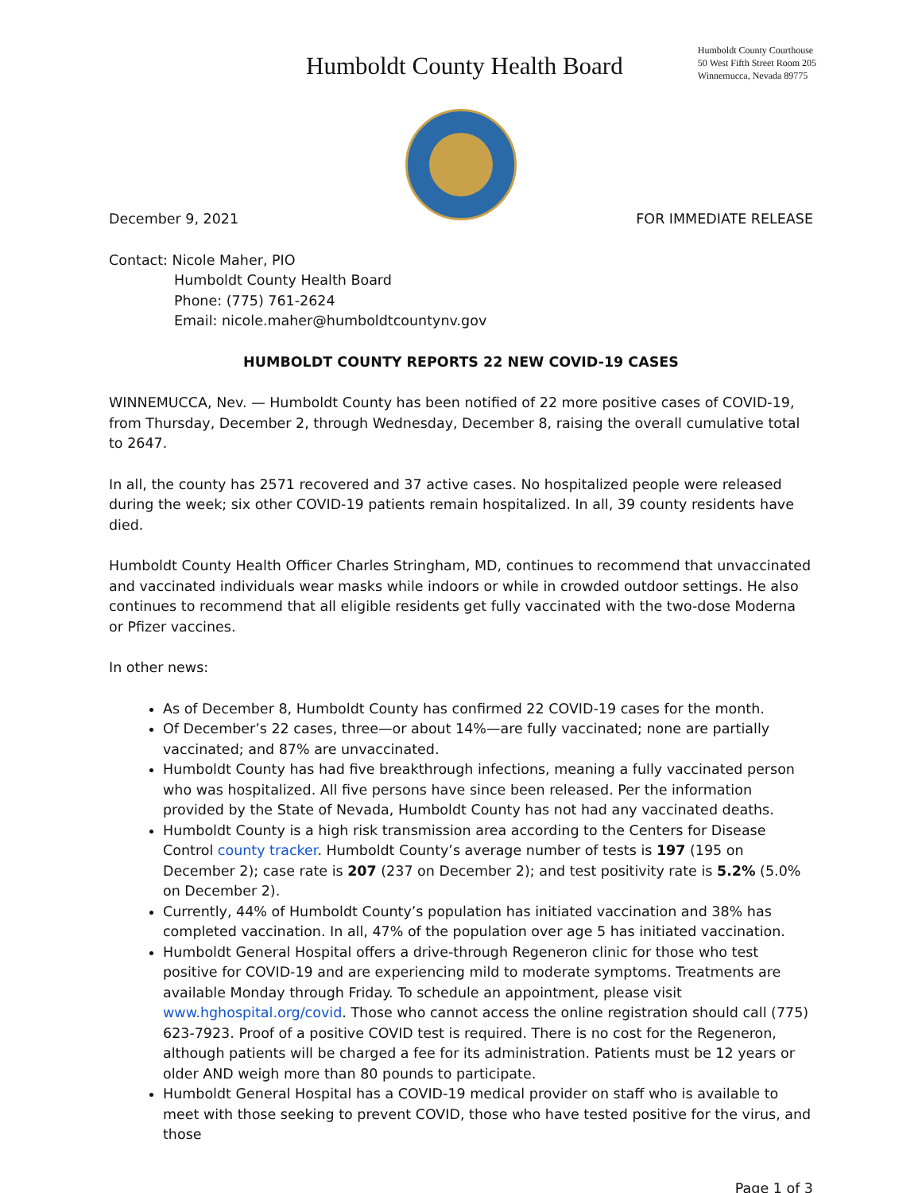Humboldt County Health Board
Humboldt County Courthouse
50 West Fifth Street Room 205
Winnemucca, Nevada 89775
December 9, 2021 FOR IMMEDIATE RELEASE
Contact: Nicole Maher, PIO
Humboldt County Health Board
Phone: (775) 761-2624
Email: nicole.maher@humboldtcountynv.gov
HUMBOLDT COUNTY REPORTS 22 NEW COVID-19 CASES
WINNEMUCCA, Nev. — Humboldt County has been notified of 22 more positive cases of COVID-19, from Thursday, December 2, through Wednesday, December 8, raising the overall cumulative total to 2647.
In all, the county has 2571 recovered and 37 active cases. No hospitalized people were released during the week; six other COVID-19 patients remain hospitalized. In all, 39 county residents have died.
Humboldt County Health Officer Charles Stringham, MD, continues to recommend that unvaccinated and vaccinated individuals wear masks while indoors or while in crowded outdoor settings. He also continues to recommend that all eligible residents get fully vaccinated with the two-dose Moderna or Pfizer vaccines.
In other news:
As of December 8, Humboldt County has confirmed 22 COVID-19 cases for the month.
Of December’s 22 cases, three—or about 14%—are fully vaccinated; none are partially vaccinated; and 87% are unvaccinated.
Humboldt County has had five breakthrough infections, meaning a fully vaccinated person who was hospitalized. All five persons have since been released. Per the information provided by the State of Nevada, Humboldt County has not had any vaccinated deaths.
Humboldt County is a high risk transmission area according to the Centers for Disease Control county tracker. Humboldt County’s average number of tests is 197 (195 on December 2); case rate is 207 (237 on December 2); and test positivity rate is 5.2% (5.0% on December 2).
Currently, 44% of Humboldt County’s population has initiated vaccination and 38% has completed vaccination. In all, 47% of the population over age 5 has initiated vaccination.
Humboldt General Hospital offers a drive-through Regeneron clinic for those who test positive for COVID-19 and are experiencing mild to moderate symptoms. Treatments are available Monday through Friday. To schedule an appointment, please visit www.hghospital.org/covid. Those who cannot access the online registration should call (775) 623-7923. Proof of a positive COVID test is required. There is no cost for the Regeneron, although patients will be charged a fee for its administration. Patients must be 12 years or older AND weigh more than 80 pounds to participate.
Humboldt General Hospital has a COVID-19 medical provider on staff who is available to meet with those seeking to prevent COVID, those who have tested positive for the virus, and those
Page 1 of 3